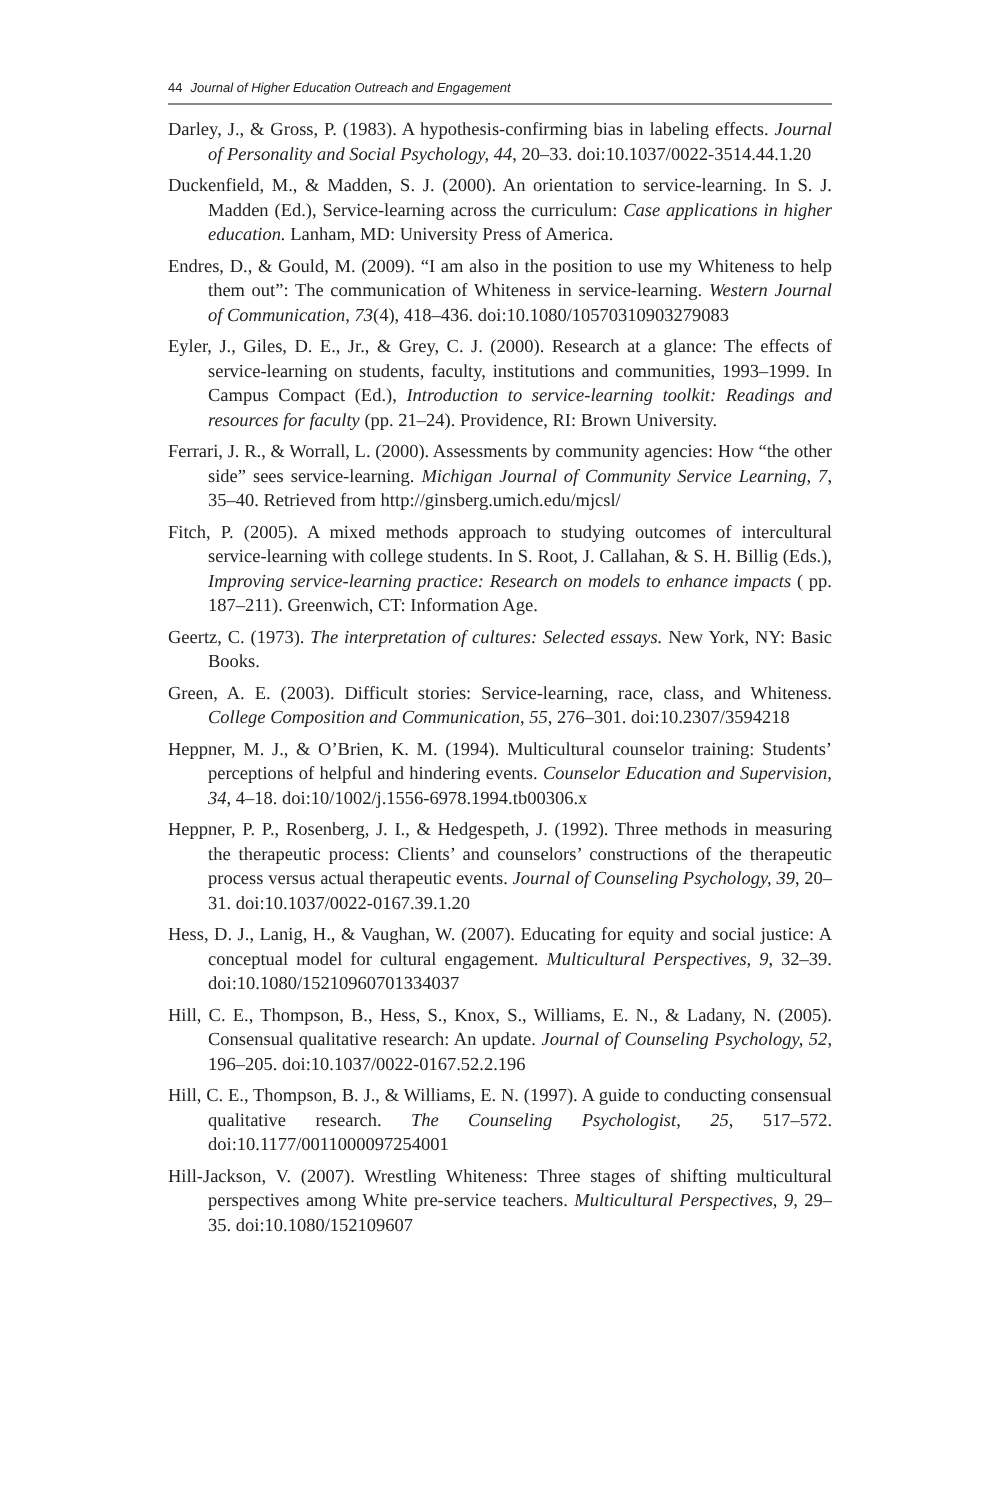44 Journal of Higher Education Outreach and Engagement
Darley, J., & Gross, P. (1983). A hypothesis-confirming bias in labeling effects. Journal of Personality and Social Psychology, 44, 20–33. doi:10.1037/0022-3514.44.1.20
Duckenfield, M., & Madden, S. J. (2000). An orientation to service-learning. In S. J. Madden (Ed.), Service-learning across the curriculum: Case applications in higher education. Lanham, MD: University Press of America.
Endres, D., & Gould, M. (2009). “I am also in the position to use my Whiteness to help them out”: The communication of Whiteness in service-learning. Western Journal of Communication, 73(4), 418–436. doi:10.1080/10570310903279083
Eyler, J., Giles, D. E., Jr., & Grey, C. J. (2000). Research at a glance: The effects of service-learning on students, faculty, institutions and communities, 1993–1999. In Campus Compact (Ed.), Introduction to service-learning toolkit: Readings and resources for faculty (pp. 21–24). Providence, RI: Brown University.
Ferrari, J. R., & Worrall, L. (2000). Assessments by community agencies: How “the other side” sees service-learning. Michigan Journal of Community Service Learning, 7, 35–40. Retrieved from http://ginsberg.umich.edu/mjcsl/
Fitch, P. (2005). A mixed methods approach to studying outcomes of intercultural service-learning with college students. In S. Root, J. Callahan, & S. H. Billig (Eds.), Improving service-learning practice: Research on models to enhance impacts ( pp. 187–211). Greenwich, CT: Information Age.
Geertz, C. (1973). The interpretation of cultures: Selected essays. New York, NY: Basic Books.
Green, A. E. (2003). Difficult stories: Service-learning, race, class, and Whiteness. College Composition and Communication, 55, 276–301. doi:10.2307/3594218
Heppner, M. J., & O’Brien, K. M. (1994). Multicultural counselor training: Students’ perceptions of helpful and hindering events. Counselor Education and Supervision, 34, 4–18. doi:10/1002/j.1556-6978.1994.tb00306.x
Heppner, P. P., Rosenberg, J. I., & Hedgespeth, J. (1992). Three methods in measuring the therapeutic process: Clients’ and counselors’ constructions of the therapeutic process versus actual therapeutic events. Journal of Counseling Psychology, 39, 20–31. doi:10.1037/0022-0167.39.1.20
Hess, D. J., Lanig, H., & Vaughan, W. (2007). Educating for equity and social justice: A conceptual model for cultural engagement. Multicultural Perspectives, 9, 32–39. doi:10.1080/15210960701334037
Hill, C. E., Thompson, B., Hess, S., Knox, S., Williams, E. N., & Ladany, N. (2005). Consensual qualitative research: An update. Journal of Counseling Psychology, 52, 196–205. doi:10.1037/0022-0167.52.2.196
Hill, C. E., Thompson, B. J., & Williams, E. N. (1997). A guide to conducting consensual qualitative research. The Counseling Psychologist, 25, 517–572. doi:10.1177/0011000097254001
Hill-Jackson, V. (2007). Wrestling Whiteness: Three stages of shifting multicultural perspectives among White pre-service teachers. Multicultural Perspectives, 9, 29–35. doi:10.1080/152109607